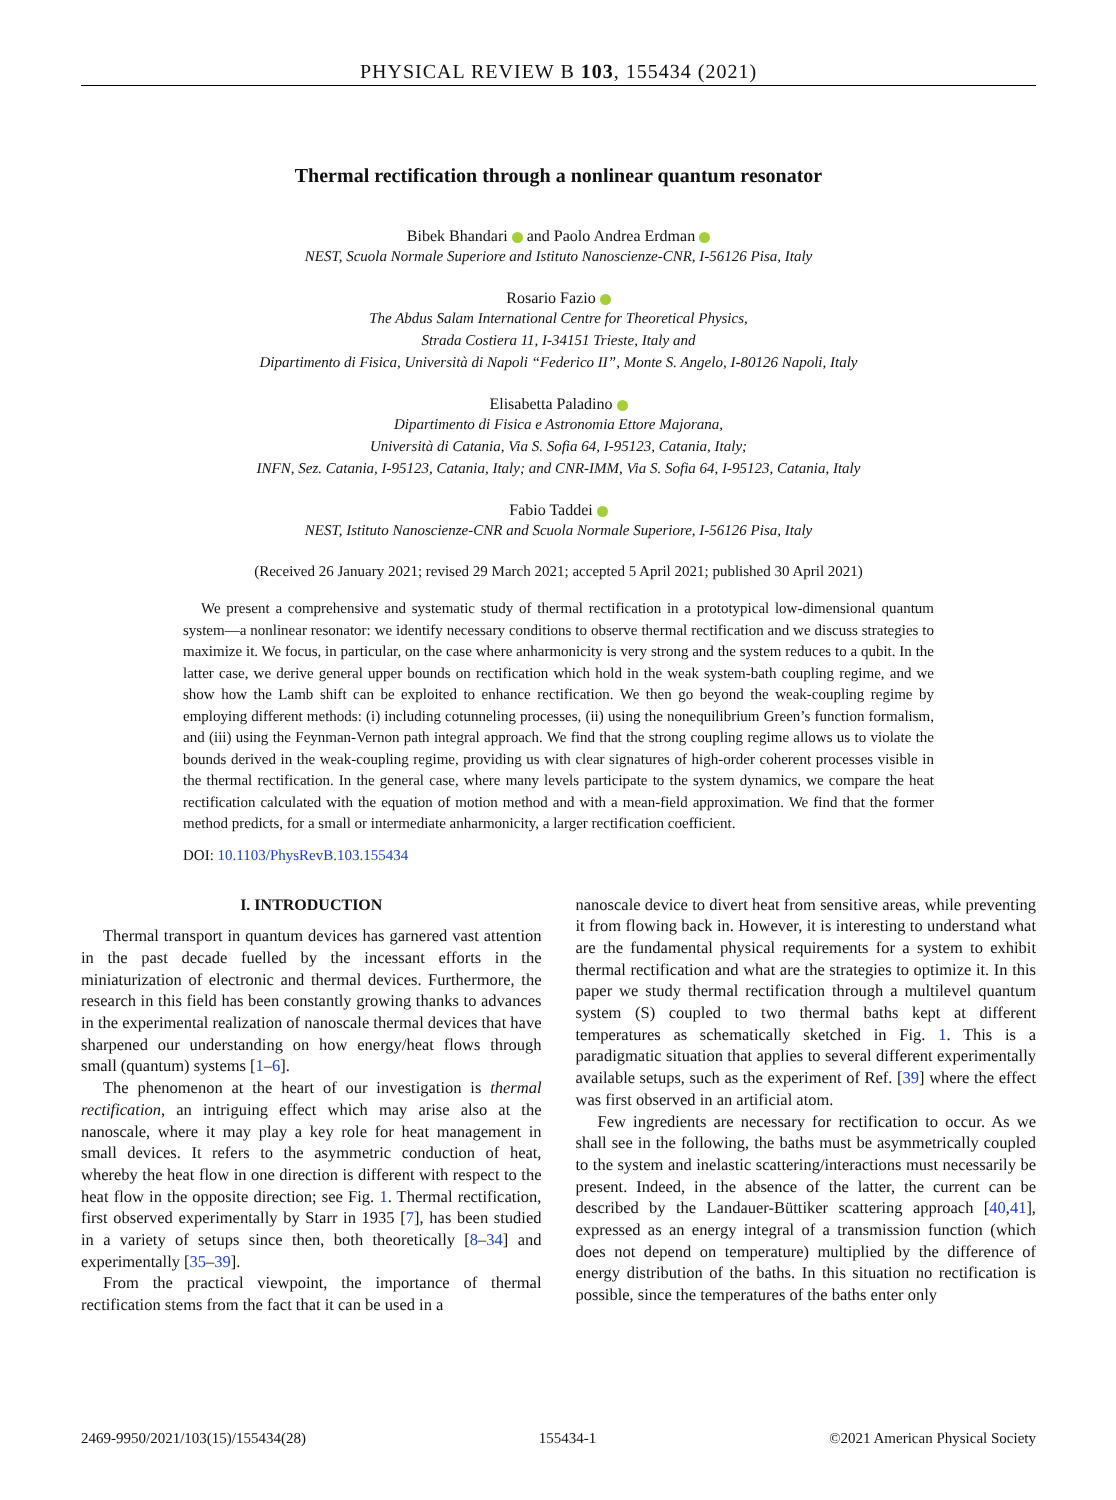PHYSICAL REVIEW B 103, 155434 (2021)
Thermal rectification through a nonlinear quantum resonator
Bibek Bhandari and Paolo Andrea Erdman
NEST, Scuola Normale Superiore and Istituto Nanoscienze-CNR, I-56126 Pisa, Italy
Rosario Fazio
The Abdus Salam International Centre for Theoretical Physics,
Strada Costiera 11, I-34151 Trieste, Italy and
Dipartimento di Fisica, Università di Napoli “Federico II”, Monte S. Angelo, I-80126 Napoli, Italy
Elisabetta Paladino
Dipartimento di Fisica e Astronomia Ettore Majorana,
Università di Catania, Via S. Sofia 64, I-95123, Catania, Italy;
INFN, Sez. Catania, I-95123, Catania, Italy; and CNR-IMM, Via S. Sofia 64, I-95123, Catania, Italy
Fabio Taddei
NEST, Istituto Nanoscienze-CNR and Scuola Normale Superiore, I-56126 Pisa, Italy
(Received 26 January 2021; revised 29 March 2021; accepted 5 April 2021; published 30 April 2021)
We present a comprehensive and systematic study of thermal rectification in a prototypical low-dimensional quantum system—a nonlinear resonator: we identify necessary conditions to observe thermal rectification and we discuss strategies to maximize it. We focus, in particular, on the case where anharmonicity is very strong and the system reduces to a qubit. In the latter case, we derive general upper bounds on rectification which hold in the weak system-bath coupling regime, and we show how the Lamb shift can be exploited to enhance rectification. We then go beyond the weak-coupling regime by employing different methods: (i) including cotunneling processes, (ii) using the nonequilibrium Green’s function formalism, and (iii) using the Feynman-Vernon path integral approach. We find that the strong coupling regime allows us to violate the bounds derived in the weak-coupling regime, providing us with clear signatures of high-order coherent processes visible in the thermal rectification. In the general case, where many levels participate to the system dynamics, we compare the heat rectification calculated with the equation of motion method and with a mean-field approximation. We find that the former method predicts, for a small or intermediate anharmonicity, a larger rectification coefficient.
DOI: 10.1103/PhysRevB.103.155434
I. INTRODUCTION
Thermal transport in quantum devices has garnered vast attention in the past decade fuelled by the incessant efforts in the miniaturization of electronic and thermal devices. Furthermore, the research in this field has been constantly growing thanks to advances in the experimental realization of nanoscale thermal devices that have sharpened our understanding on how energy/heat flows through small (quantum) systems [1–6].
The phenomenon at the heart of our investigation is thermal rectification, an intriguing effect which may arise also at the nanoscale, where it may play a key role for heat management in small devices. It refers to the asymmetric conduction of heat, whereby the heat flow in one direction is different with respect to the heat flow in the opposite direction; see Fig. 1. Thermal rectification, first observed experimentally by Starr in 1935 [7], has been studied in a variety of setups since then, both theoretically [8–34] and experimentally [35–39].
From the practical viewpoint, the importance of thermal rectification stems from the fact that it can be used in a
nanoscale device to divert heat from sensitive areas, while preventing it from flowing back in. However, it is interesting to understand what are the fundamental physical requirements for a system to exhibit thermal rectification and what are the strategies to optimize it. In this paper we study thermal rectification through a multilevel quantum system (S) coupled to two thermal baths kept at different temperatures as schematically sketched in Fig. 1. This is a paradigmatic situation that applies to several different experimentally available setups, such as the experiment of Ref. [39] where the effect was first observed in an artificial atom.
Few ingredients are necessary for rectification to occur. As we shall see in the following, the baths must be asymmetrically coupled to the system and inelastic scattering/interactions must necessarily be present. Indeed, in the absence of the latter, the current can be described by the Landauer-Büttiker scattering approach [40,41], expressed as an energy integral of a transmission function (which does not depend on temperature) multiplied by the difference of energy distribution of the baths. In this situation no rectification is possible, since the temperatures of the baths enter only
2469-9950/2021/103(15)/155434(28) 155434-1 ©2021 American Physical Society